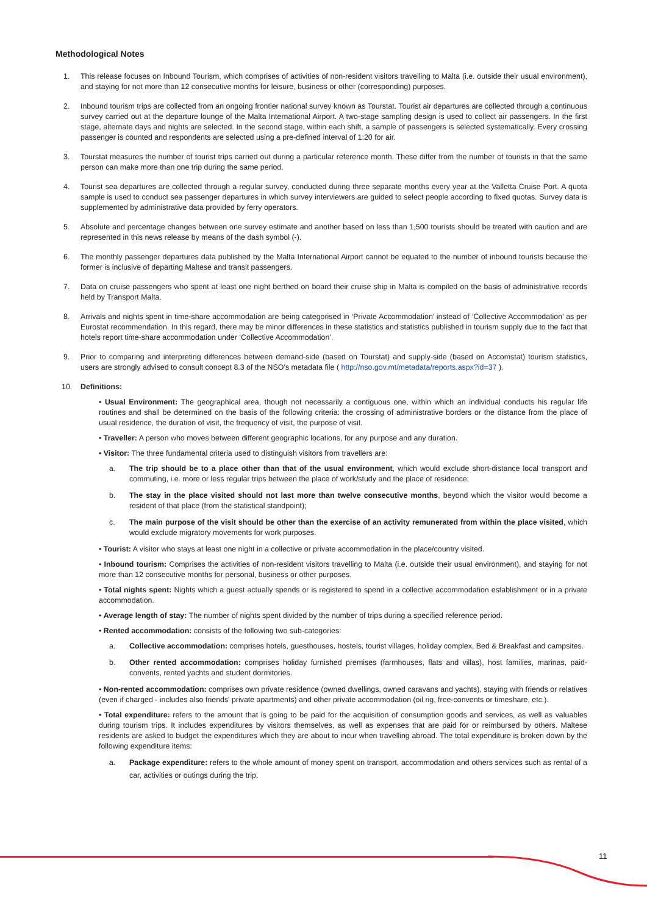Methodological Notes
1. This release focuses on Inbound Tourism, which comprises of activities of non-resident visitors travelling to Malta (i.e. outside their usual environment), and staying for not more than 12 consecutive months for leisure, business or other (corresponding) purposes.
2. Inbound tourism trips are collected from an ongoing frontier national survey known as Tourstat. Tourist air departures are collected through a continuous survey carried out at the departure lounge of the Malta International Airport. A two-stage sampling design is used to collect air passengers. In the first stage, alternate days and nights are selected. In the second stage, within each shift, a sample of passengers is selected systematically. Every crossing passenger is counted and respondents are selected using a pre-defined interval of 1:20 for air.
3. Tourstat measures the number of tourist trips carried out during a particular reference month. These differ from the number of tourists in that the same person can make more than one trip during the same period.
4. Tourist sea departures are collected through a regular survey, conducted during three separate months every year at the Valletta Cruise Port. A quota sample is used to conduct sea passenger departures in which survey interviewers are guided to select people according to fixed quotas. Survey data is supplemented by administrative data provided by ferry operators.
5. Absolute and percentage changes between one survey estimate and another based on less than 1,500 tourists should be treated with caution and are represented in this news release by means of the dash symbol (-).
6. The monthly passenger departures data published by the Malta International Airport cannot be equated to the number of inbound tourists because the former is inclusive of departing Maltese and transit passengers.
7. Data on cruise passengers who spent at least one night berthed on board their cruise ship in Malta is compiled on the basis of administrative records held by Transport Malta.
8. Arrivals and nights spent in time-share accommodation are being categorised in ‘Private Accommodation’ instead of ‘Collective Accommodation’ as per Eurostat recommendation. In this regard, there may be minor differences in these statistics and statistics published in tourism supply due to the fact that hotels report time-share accommodation under ‘Collective Accommodation’.
9. Prior to comparing and interpreting differences between demand-side (based on Tourstat) and supply-side (based on Accomstat) tourism statistics, users are strongly advised to consult concept 8.3 of the NSO’s metadata file ( http://nso.gov.mt/metadata/reports.aspx?id=37 ).
10. Definitions:
• Usual Environment: The geographical area, though not necessarily a contiguous one, within which an individual conducts his regular life routines and shall be determined on the basis of the following criteria: the crossing of administrative borders or the distance from the place of usual residence, the duration of visit, the frequency of visit, the purpose of visit.
• Traveller: A person who moves between different geographic locations, for any purpose and any duration.
• Visitor: The three fundamental criteria used to distinguish visitors from travellers are:
a. The trip should be to a place other than that of the usual environment, which would exclude short-distance local transport and commuting, i.e. more or less regular trips between the place of work/study and the place of residence;
b. The stay in the place visited should not last more than twelve consecutive months, beyond which the visitor would become a resident of that place (from the statistical standpoint);
c. The main purpose of the visit should be other than the exercise of an activity remunerated from within the place visited, which would exclude migratory movements for work purposes.
• Tourist: A visitor who stays at least one night in a collective or private accommodation in the place/country visited.
• Inbound tourism: Comprises the activities of non-resident visitors travelling to Malta (i.e. outside their usual environment), and staying for not more than 12 consecutive months for personal, business or other purposes.
• Total nights spent: Nights which a guest actually spends or is registered to spend in a collective accommodation establishment or in a private accommodation.
• Average length of stay: The number of nights spent divided by the number of trips during a specified reference period.
• Rented accommodation: consists of the following two sub-categories:
a. Collective accommodation: comprises hotels, guesthouses, hostels, tourist villages, holiday complex, Bed & Breakfast and campsites.
b. Other rented accommodation: comprises holiday furnished premises (farmhouses, flats and villas), host families, marinas, paid-convents, rented yachts and student dormitories.
• Non-rented accommodation: comprises own private residence (owned dwellings, owned caravans and yachts), staying with friends or relatives (even if charged - includes also friends' private apartments) and other private accommodation (oil rig, free-convents or timeshare, etc.).
• Total expenditure: refers to the amount that is going to be paid for the acquisition of consumption goods and services, as well as valuables during tourism trips. It includes expenditures by visitors themselves, as well as expenses that are paid for or reimbursed by others. Maltese residents are asked to budget the expenditures which they are about to incur when travelling abroad. The total expenditure is broken down by the following expenditure items:
a. Package expenditure: refers to the whole amount of money spent on transport, accommodation and others services such as rental of a car, activities or outings during the trip.
11